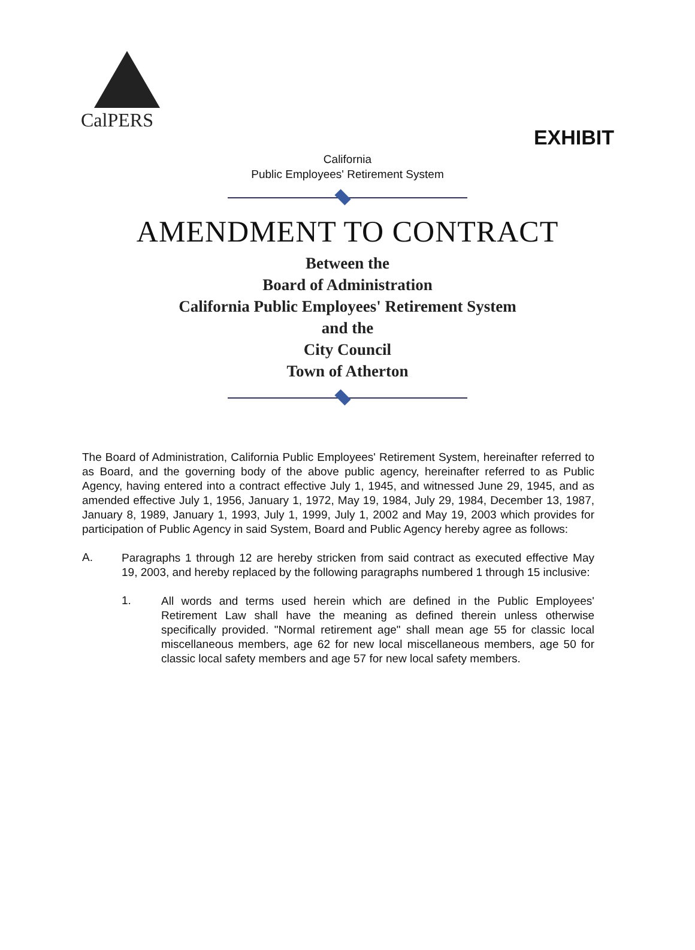CalPERS
EXHIBIT
California
Public Employees' Retirement System
AMENDMENT TO CONTRACT
Between the
Board of Administration
California Public Employees' Retirement System
and the
City Council
Town of Atherton
The Board of Administration, California Public Employees' Retirement System, hereinafter referred to as Board, and the governing body of the above public agency, hereinafter referred to as Public Agency, having entered into a contract effective July 1, 1945, and witnessed June 29, 1945, and as amended effective July 1, 1956, January 1, 1972, May 19, 1984, July 29, 1984, December 13, 1987, January 8, 1989, January 1, 1993, July 1, 1999, July 1, 2002 and May 19, 2003 which provides for participation of Public Agency in said System, Board and Public Agency hereby agree as follows:
A.
Paragraphs 1 through 12 are hereby stricken from said contract as executed effective May 19, 2003, and hereby replaced by the following paragraphs numbered 1 through 15 inclusive:
1.
All words and terms used herein which are defined in the Public Employees' Retirement Law shall have the meaning as defined therein unless otherwise specifically provided. "Normal retirement age" shall mean age 55 for classic local miscellaneous members, age 62 for new local miscellaneous members, age 50 for classic local safety members and age 57 for new local safety members.